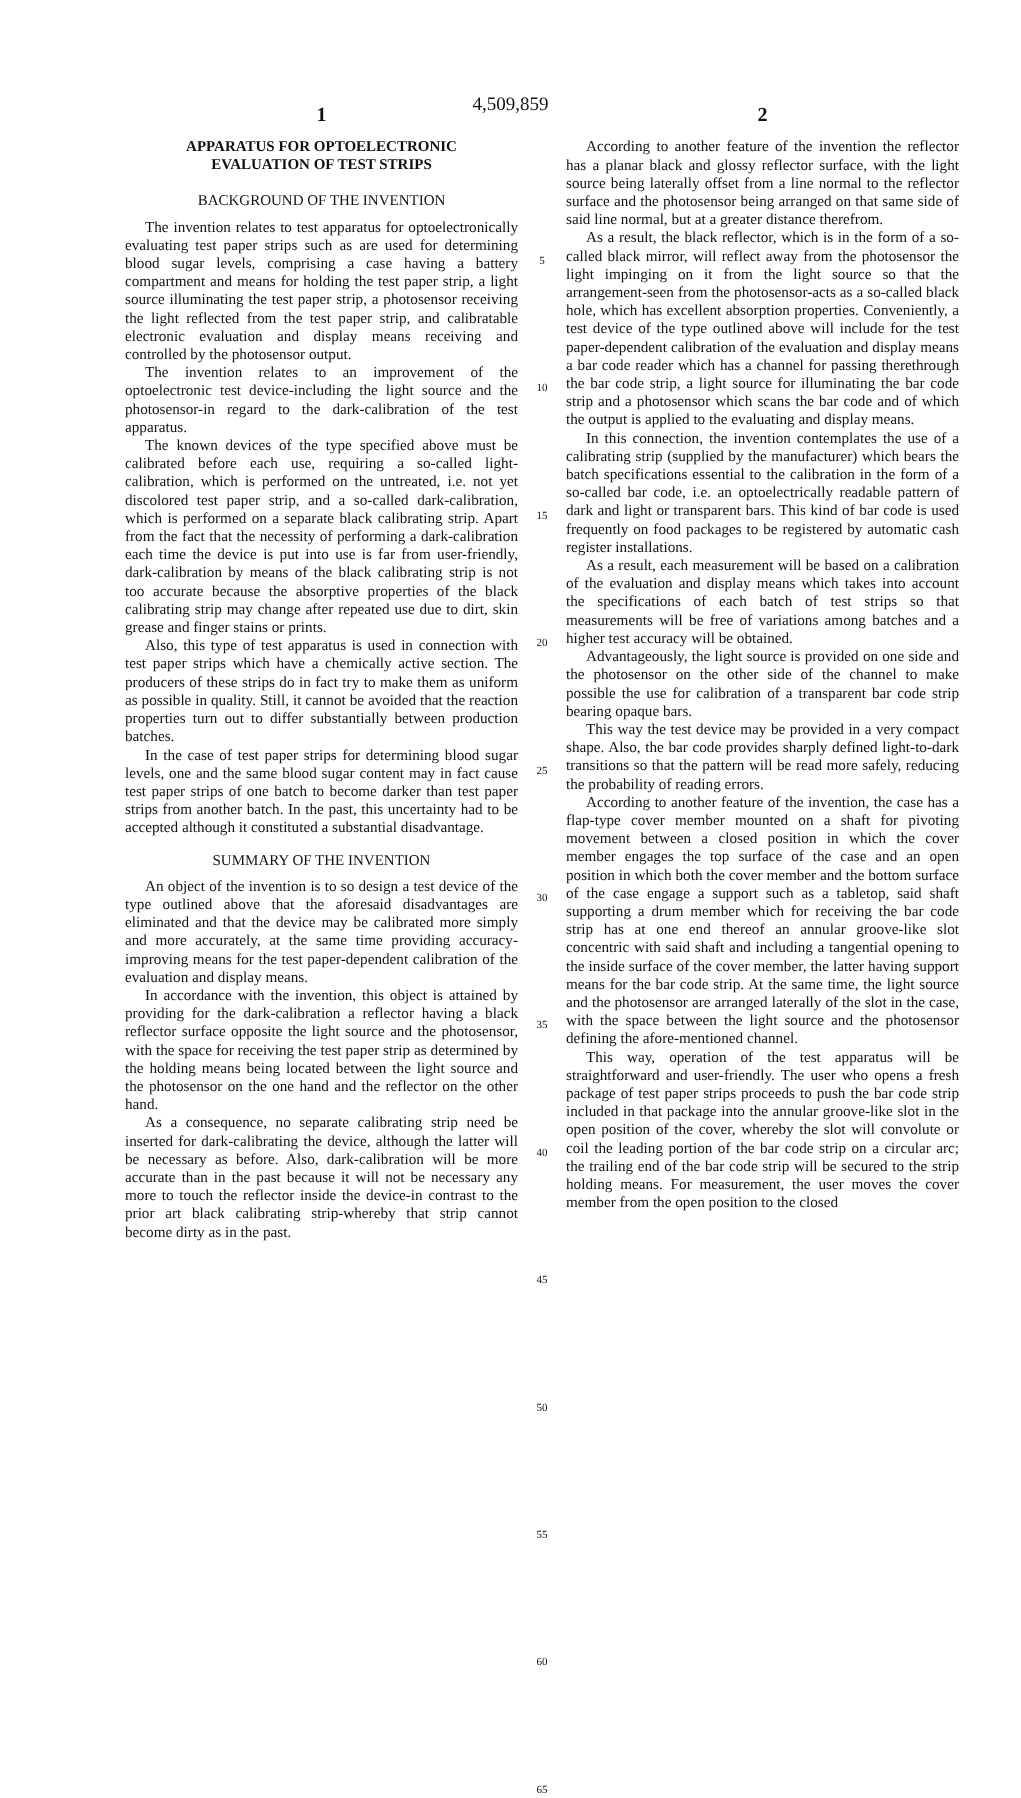4,509,859
1
APPARATUS FOR OPTOELECTRONIC
EVALUATION OF TEST STRIPS
BACKGROUND OF THE INVENTION
The invention relates to test apparatus for optoelectronically evaluating test paper strips such as are used for determining blood sugar levels, comprising a case having a battery compartment and means for holding the test paper strip, a light source illuminating the test paper strip, a photosensor receiving the light reflected from the test paper strip, and calibratable electronic evaluation and display means receiving and controlled by the photosensor output.
The invention relates to an improvement of the optoelectronic test device-including the light source and the photosensor-in regard to the dark-calibration of the test apparatus.
The known devices of the type specified above must be calibrated before each use, requiring a so-called light-calibration, which is performed on the untreated, i.e. not yet discolored test paper strip, and a so-called dark-calibration, which is performed on a separate black calibrating strip. Apart from the fact that the necessity of performing a dark-calibration each time the device is put into use is far from user-friendly, dark-calibration by means of the black calibrating strip is not too accurate because the absorptive properties of the black calibrating strip may change after repeated use due to dirt, skin grease and finger stains or prints.
Also, this type of test apparatus is used in connection with test paper strips which have a chemically active section. The producers of these strips do in fact try to make them as uniform as possible in quality. Still, it cannot be avoided that the reaction properties turn out to differ substantially between production batches.
In the case of test paper strips for determining blood sugar levels, one and the same blood sugar content may in fact cause test paper strips of one batch to become darker than test paper strips from another batch. In the past, this uncertainty had to be accepted although it constituted a substantial disadvantage.
SUMMARY OF THE INVENTION
An object of the invention is to so design a test device of the type outlined above that the aforesaid disadvantages are eliminated and that the device may be calibrated more simply and more accurately, at the same time providing accuracy-improving means for the test paper-dependent calibration of the evaluation and display means.
In accordance with the invention, this object is attained by providing for the dark-calibration a reflector having a black reflector surface opposite the light source and the photosensor, with the space for receiving the test paper strip as determined by the holding means being located between the light source and the photosensor on the one hand and the reflector on the other hand.
As a consequence, no separate calibrating strip need be inserted for dark-calibrating the device, although the latter will be necessary as before. Also, dark-calibration will be more accurate than in the past because it will not be necessary any more to touch the reflector inside the device-in contrast to the prior art black calibrating strip-whereby that strip cannot become dirty as in the past.
5
10
15
20
25
30
35
40
45
50
55
60
65
2
According to another feature of the invention the reflector has a planar black and glossy reflector surface, with the light source being laterally offset from a line normal to the reflector surface and the photosensor being arranged on that same side of said line normal, but at a greater distance therefrom.
As a result, the black reflector, which is in the form of a so-called black mirror, will reflect away from the photosensor the light impinging on it from the light source so that the arrangement-seen from the photosensor-acts as a so-called black hole, which has excellent absorption properties. Conveniently, a test device of the type outlined above will include for the test paper-dependent calibration of the evaluation and display means a bar code reader which has a channel for passing therethrough the bar code strip, a light source for illuminating the bar code strip and a photosensor which scans the bar code and of which the output is applied to the evaluating and display means.
In this connection, the invention contemplates the use of a calibrating strip (supplied by the manufacturer) which bears the batch specifications essential to the calibration in the form of a so-called bar code, i.e. an optoelectrically readable pattern of dark and light or transparent bars. This kind of bar code is used frequently on food packages to be registered by automatic cash register installations.
As a result, each measurement will be based on a calibration of the evaluation and display means which takes into account the specifications of each batch of test strips so that measurements will be free of variations among batches and a higher test accuracy will be obtained.
Advantageously, the light source is provided on one side and the photosensor on the other side of the channel to make possible the use for calibration of a transparent bar code strip bearing opaque bars.
This way the test device may be provided in a very compact shape. Also, the bar code provides sharply defined light-to-dark transitions so that the pattern will be read more safely, reducing the probability of reading errors.
According to another feature of the invention, the case has a flap-type cover member mounted on a shaft for pivoting movement between a closed position in which the cover member engages the top surface of the case and an open position in which both the cover member and the bottom surface of the case engage a support such as a tabletop, said shaft supporting a drum member which for receiving the bar code strip has at one end thereof an annular groove-like slot concentric with said shaft and including a tangential opening to the inside surface of the cover member, the latter having support means for the bar code strip. At the same time, the light source and the photosensor are arranged laterally of the slot in the case, with the space between the light source and the photosensor defining the afore-mentioned channel.
This way, operation of the test apparatus will be straightforward and user-friendly. The user who opens a fresh package of test paper strips proceeds to push the bar code strip included in that package into the annular groove-like slot in the open position of the cover, whereby the slot will convolute or coil the leading portion of the bar code strip on a circular arc; the trailing end of the bar code strip will be secured to the strip holding means. For measurement, the user moves the cover member from the open position to the closed